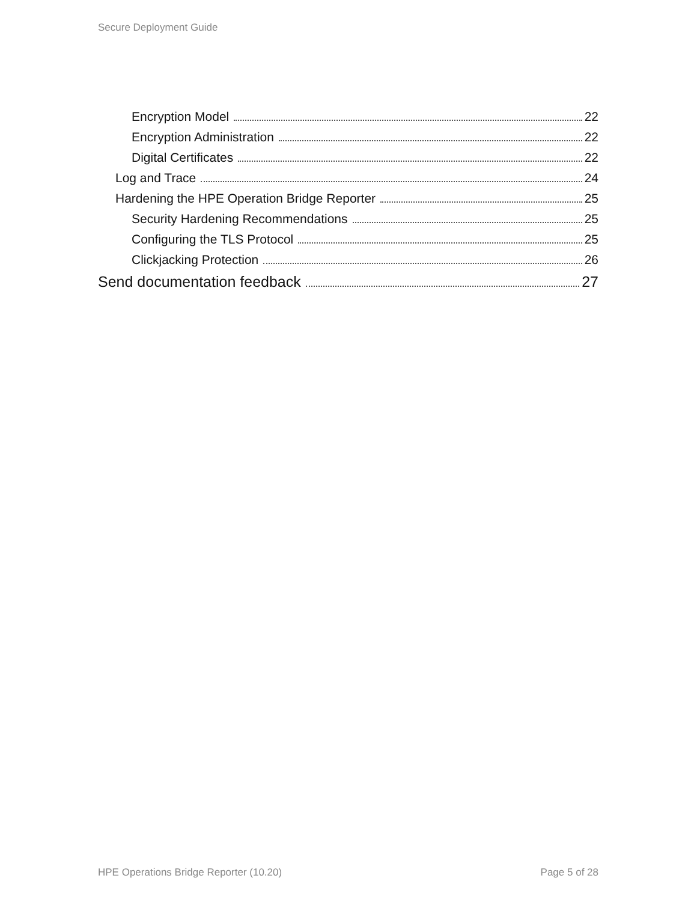Secure Deployment Guide
Encryption Model 22
Encryption Administration 22
Digital Certificates 22
Log and Trace 24
Hardening the HPE Operation Bridge Reporter 25
Security Hardening Recommendations 25
Configuring the TLS Protocol 25
Clickjacking Protection 26
Send documentation feedback 27
HPE Operations Bridge Reporter (10.20) Page 5 of 28